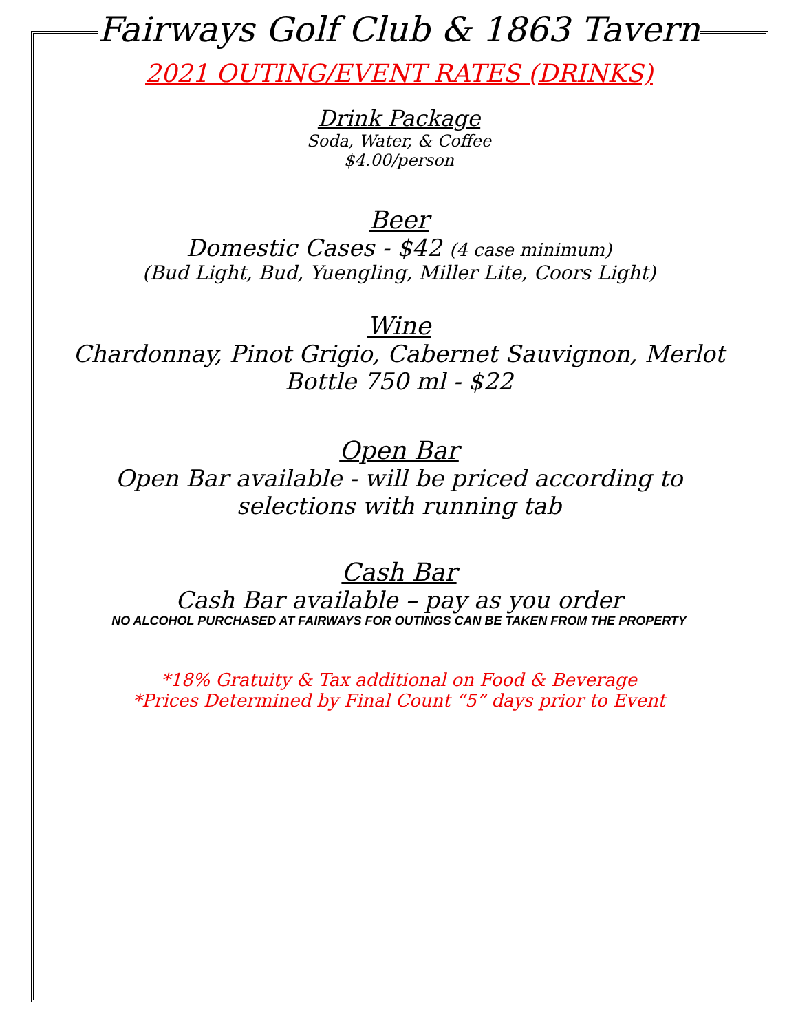Fairways Golf Club & 1863 Tavern
2021 OUTING/EVENT RATES (DRINKS)
Drink Package
Soda, Water, & Coffee
$4.00/person
Beer
Domestic Cases - $42 (4 case minimum)
(Bud Light, Bud, Yuengling, Miller Lite, Coors Light)
Wine
Chardonnay, Pinot Grigio, Cabernet Sauvignon, Merlot
Bottle 750 ml - $22
Open Bar
Open Bar available - will be priced according to
selections with running tab
Cash Bar
Cash Bar available – pay as you order
NO ALCOHOL PURCHASED AT FAIRWAYS FOR OUTINGS CAN BE TAKEN FROM THE PROPERTY
*18% Gratuity & Tax additional on Food & Beverage
*Prices Determined by Final Count “5” days prior to Event